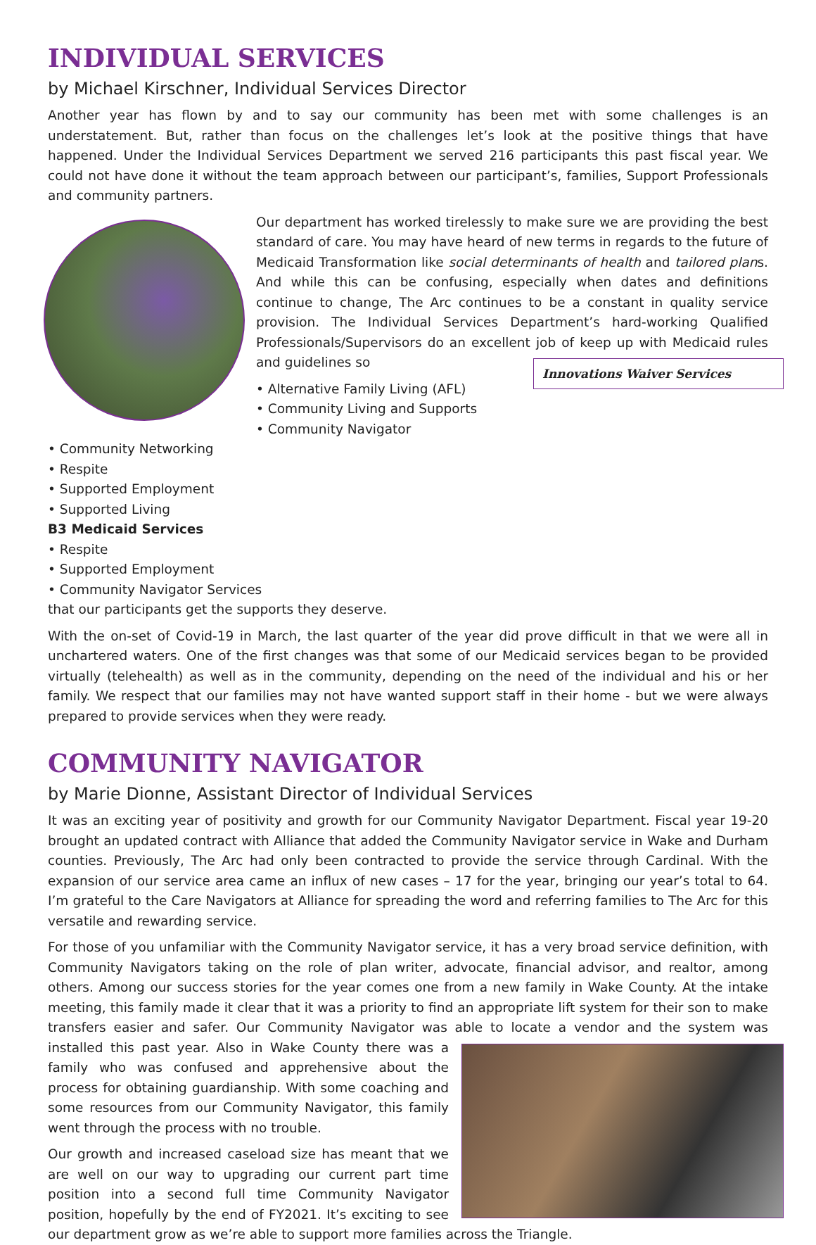INDIVIDUAL SERVICES
by Michael Kirschner, Individual Services Director
Another year has flown by and to say our community has been met with some challenges is an understatement. But, rather than focus on the challenges let’s look at the positive things that have happened. Under the Individual Services Department we served 216 participants this past fiscal year. We could not have done it without the team approach between our participant’s, families, Support Professionals and community partners.
Our department has worked tirelessly to make sure we are providing the best standard of care. You may have heard of new terms in regards to the future of Medicaid Transformation like social determinants of health and tailored plans. And while this can be confusing, especially when dates and definitions continue to change, The Arc continues to be a constant in quality service provision. The Individual Services Department’s hard-working Qualified Professionals/Supervisors do an excellent job of keep up with Medicaid rules and guidelines so
Innovations Waiver Services
• Alternative Family Living (AFL)
• Community Living and Supports
• Community Navigator
• Community Networking
• Respite
• Supported Employment
• Supported Living
B3 Medicaid Services
• Respite
• Supported Employment
• Community Navigator Services
that our participants get the supports they deserve.
With the on-set of Covid-19 in March, the last quarter of the year did prove difficult in that we were all in unchartered waters. One of the first changes was that some of our Medicaid services began to be provided virtually (telehealth) as well as in the community, depending on the need of the individual and his or her family. We respect that our families may not have wanted support staff in their home - but we were always prepared to provide services when they were ready.
COMMUNITY NAVIGATOR
by Marie Dionne, Assistant Director of Individual Services
It was an exciting year of positivity and growth for our Community Navigator Department. Fiscal year 19-20 brought an updated contract with Alliance that added the Community Navigator service in Wake and Durham counties. Previously, The Arc had only been contracted to provide the service through Cardinal. With the expansion of our service area came an influx of new cases – 17 for the year, bringing our year’s total to 64. I’m grateful to the Care Navigators at Alliance for spreading the word and referring families to The Arc for this versatile and rewarding service.
For those of you unfamiliar with the Community Navigator service, it has a very broad service definition, with Community Navigators taking on the role of plan writer, advocate, financial advisor, and realtor, among others. Among our success stories for the year comes one from a new family in Wake County. At the intake meeting, this family made it clear that it was a priority to find an appropriate lift system for their son to make transfers easier and safer. Our Community Navigator was able to locate a vendor and the system was installed this past year. Also in Wake County there was a family who was confused and apprehensive about the process for obtaining guardianship. With some coaching and some resources from our Community Navigator, this family went through the process with no trouble.
Our growth and increased caseload size has meant that we are well on our way to upgrading our current part time position into a second full time Community Navigator position, hopefully by the end of FY2021. It’s exciting to see our department grow as we’re able to support more families across the Triangle.